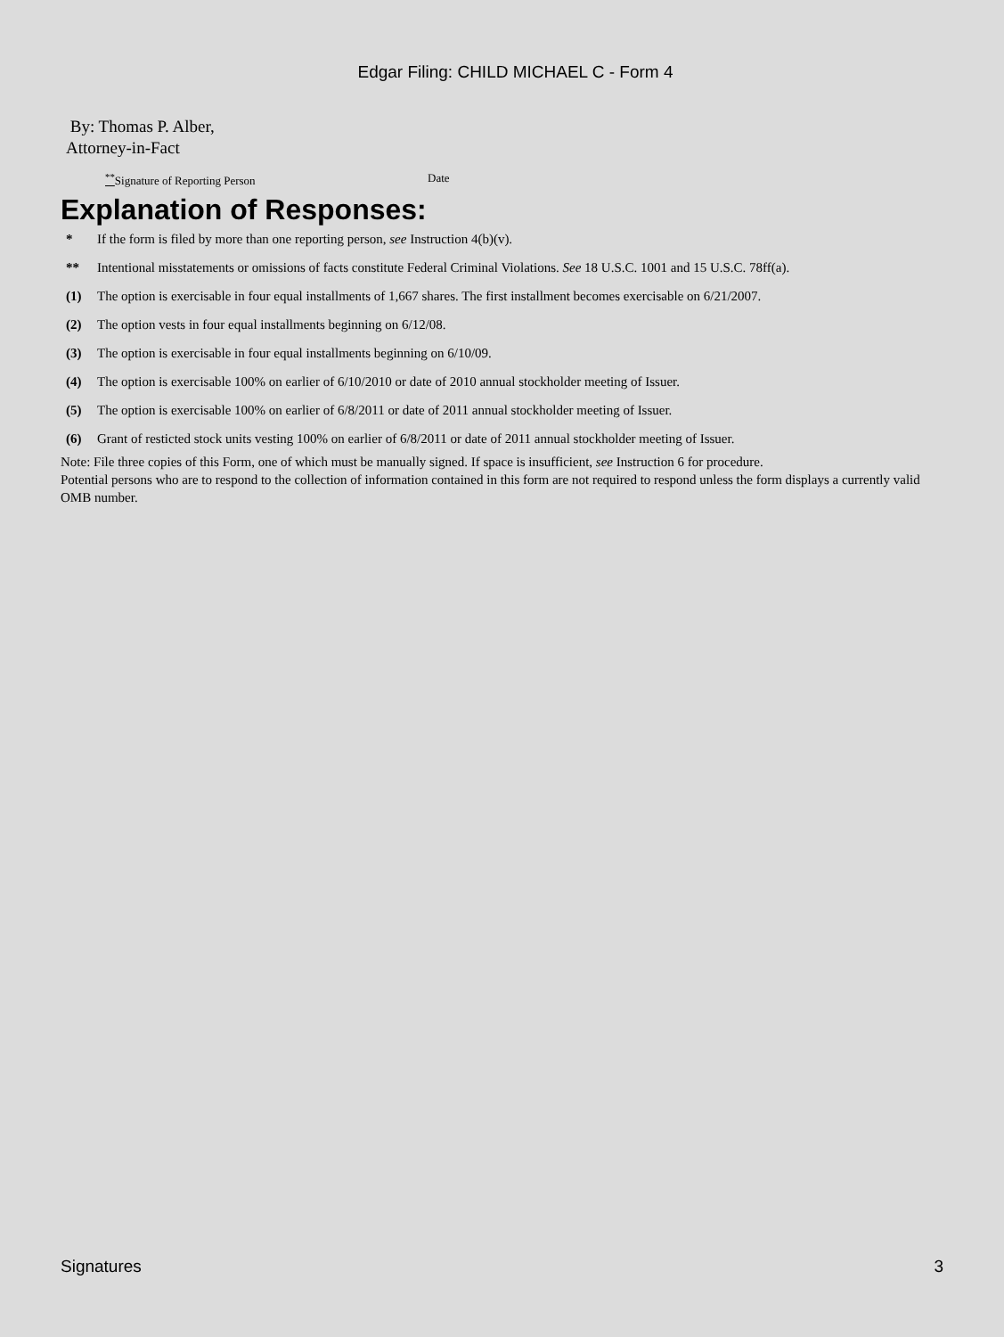Edgar Filing: CHILD MICHAEL C - Form 4
By: Thomas P. Alber,
Attorney-in-Fact
<sup>**</sup> Signature of Reporting Person Date
Explanation of Responses:
| * | If the form is filed by more than one reporting person, see Instruction 4(b)(v). |
| ** | Intentional misstatements or omissions of facts constitute Federal Criminal Violations. See 18 U.S.C. 1001 and 15 U.S.C. 78ff(a). |
| (1) | The option is exercisable in four equal installments of 1,667 shares. The first installment becomes exercisable on 6/21/2007. |
| (2) | The option vests in four equal installments beginning on 6/12/08. |
| (3) | The option is exercisable in four equal installments beginning on 6/10/09. |
| (4) | The option is exercisable 100% on earlier of 6/10/2010 or date of 2010 annual stockholder meeting of Issuer. |
| (5) | The option is exercisable 100% on earlier of 6/8/2011 or date of 2011 annual stockholder meeting of Issuer. |
| (6) | Grant of resticted stock units vesting 100% on earlier of 6/8/2011 or date of 2011 annual stockholder meeting of Issuer. |
Note: File three copies of this Form, one of which must be manually signed. If space is insufficient, see Instruction 6 for procedure.
Potential persons who are to respond to the collection of information contained in this form are not required to respond unless the form displays a currently valid OMB number.
Signatures 3